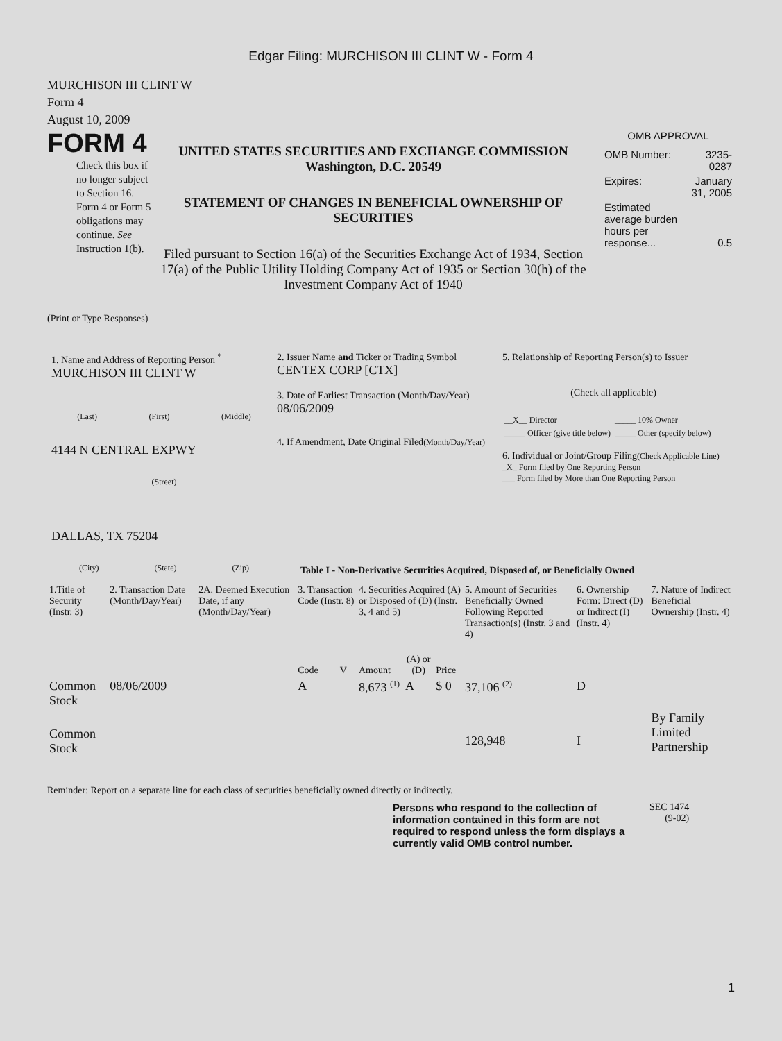Edgar Filing: MURCHISON III CLINT W - Form 4
MURCHISON III CLINT W
Form 4
August 10, 2009
FORM 4
Check this box if no longer subject to Section 16. Form 4 or Form 5 obligations may continue. See Instruction 1(b).
UNITED STATES SECURITIES AND EXCHANGE COMMISSION
Washington, D.C. 20549
STATEMENT OF CHANGES IN BENEFICIAL OWNERSHIP OF SECURITIES
Filed pursuant to Section 16(a) of the Securities Exchange Act of 1934, Section 17(a) of the Public Utility Holding Company Act of 1935 or Section 30(h) of the Investment Company Act of 1940
OMB APPROVAL
| OMB Number: | 3235-0287 |
| Expires: | January 31, 2005 |
| Estimated average burden hours per response... | 0.5 |
(Print or Type Responses)
1. Name and Address of Reporting Person <sup>*</sup>
MURCHISON III CLINT W
(Last) (First) (Middle)
4144 N CENTRAL EXPWY
(Street)
DALLAS, TX 75204
(City) (State) (Zip)
2. Issuer Name and Ticker or Trading Symbol
CENTEX CORP [CTX]
3. Date of Earliest Transaction (Month/Day/Year)
08/06/2009
4. If Amendment, Date Original Filed(Month/Day/Year)
5. Relationship of Reporting Person(s) to Issuer
(Check all applicable)
| __X__ Director | _____ 10% Owner |
| _____ Officer (give title below) | _____ Other (specify below) |
6. Individual or Joint/Group Filing(Check Applicable Line)
_X_ Form filed by One Reporting Person
___ Form filed by More than One Reporting Person
Table I - Non-Derivative Securities Acquired, Disposed of, or Beneficially Owned
| 1.Title of Security (Instr. 3) | 2. Transaction Date (Month/Day/Year) | 2A. Deemed Execution Date, if any (Month/Day/Year) | 3. Transaction Code (Instr. 8) | | 4. Securities Acquired (A) or Disposed of (D) (Instr. 3, 4 and 5) | | | 5. Amount of Securities Beneficially Owned Following Reported Transaction(s) (Instr. 3 and 4) | 6. Ownership Form: Direct (D) or Indirect (I) (Instr. 4) | 7. Nature of Indirect Beneficial Ownership (Instr. 4) |
| --- | --- | --- | --- | --- | --- | --- | --- | --- | --- | --- |
| | | | Code | V | Amount | (A) or (D) | Price | | | |
| Common Stock | 08/06/2009 | | A | | 8,673 <sup>(1)</sup> | A | $ 0 | 37,106 <sup>(2)</sup> | D | |
| Common Stock | | | | | | | | 128,948 | I | By Family Limited Partnership |
Reminder: Report on a separate line for each class of securities beneficially owned directly or indirectly.
Persons who respond to the collection of information contained in this form are not required to respond unless the form displays a currently valid OMB control number.
SEC 1474
(9-02)
1